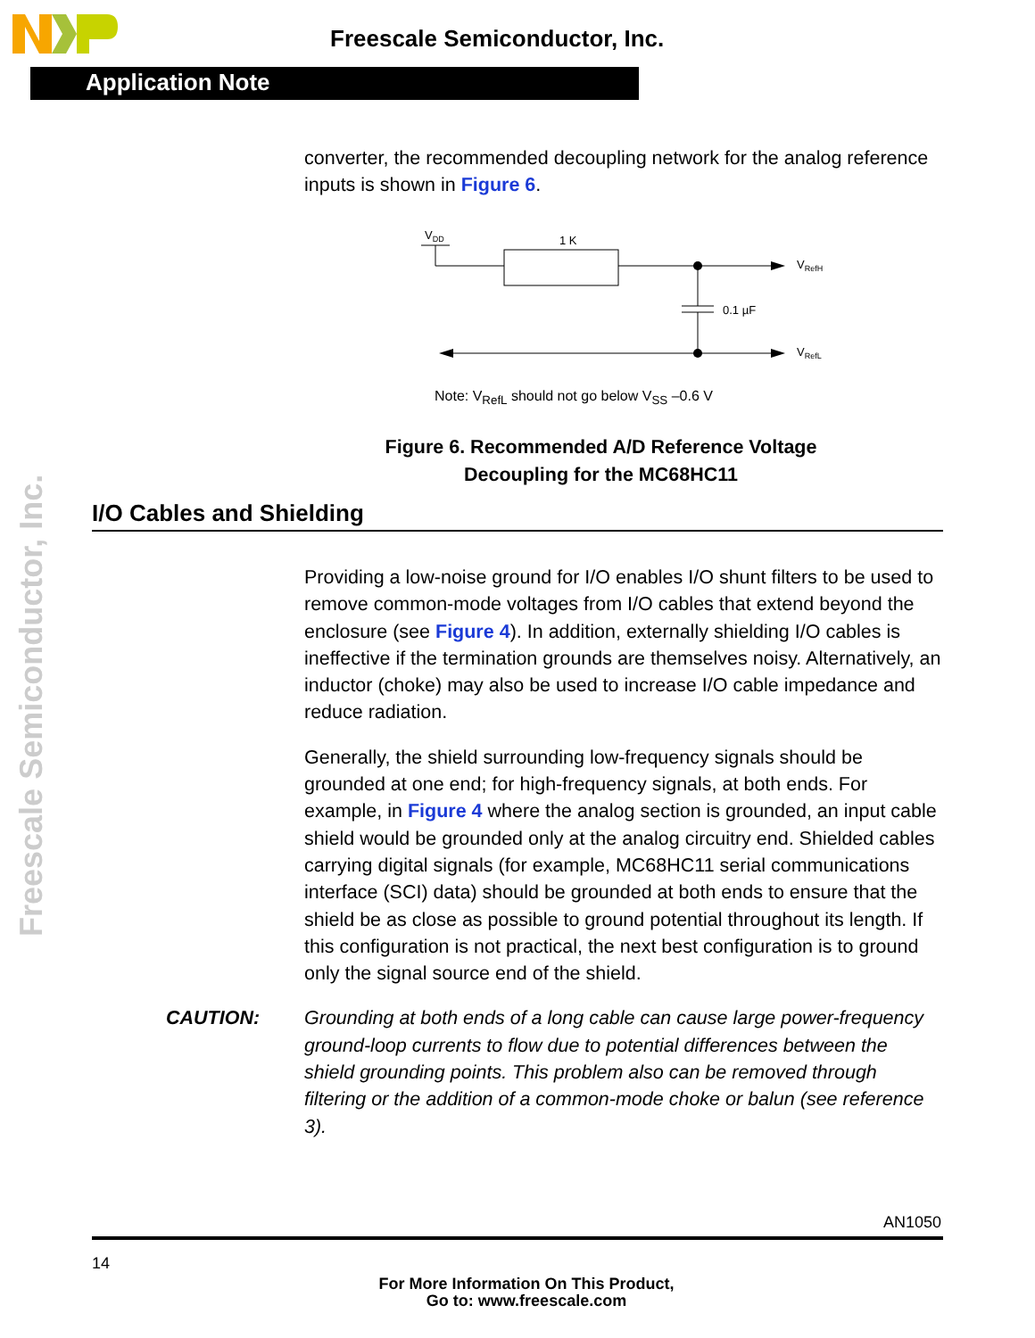Freescale Semiconductor, Inc.
Application Note
Freescale Semiconductor, Inc.
converter, the recommended decoupling network for the analog reference inputs is shown in Figure 6.
VDD
1 K
0.1 µF
VRefH
VRefL
Note: V<sub>RefL</sub> should not go below V<sub>SS</sub> –0.6 V
Figure 6. Recommended A/D Reference Voltage
Decoupling for the MC68HC11
I/O Cables and Shielding
Providing a low-noise ground for I/O enables I/O shunt filters to be used to remove common-mode voltages from I/O cables that extend beyond the enclosure (see Figure 4). In addition, externally shielding I/O cables is ineffective if the termination grounds are themselves noisy. Alternatively, an inductor (choke) may also be used to increase I/O cable impedance and reduce radiation.
Generally, the shield surrounding low-frequency signals should be grounded at one end; for high-frequency signals, at both ends. For example, in Figure 4 where the analog section is grounded, an input cable shield would be grounded only at the analog circuitry end. Shielded cables carrying digital signals (for example, MC68HC11 serial communications interface (SCI) data) should be grounded at both ends to ensure that the shield be as close as possible to ground potential throughout its length. If this configuration is not practical, the next best configuration is to ground only the signal source end of the shield.
CAUTION: Grounding at both ends of a long cable can cause large power-frequency ground-loop currents to flow due to potential differences between the shield grounding points. This problem also can be removed through filtering or the addition of a common-mode choke or balun (see reference 3).
AN1050
14
For More Information On This Product,
Go to: www.freescale.com